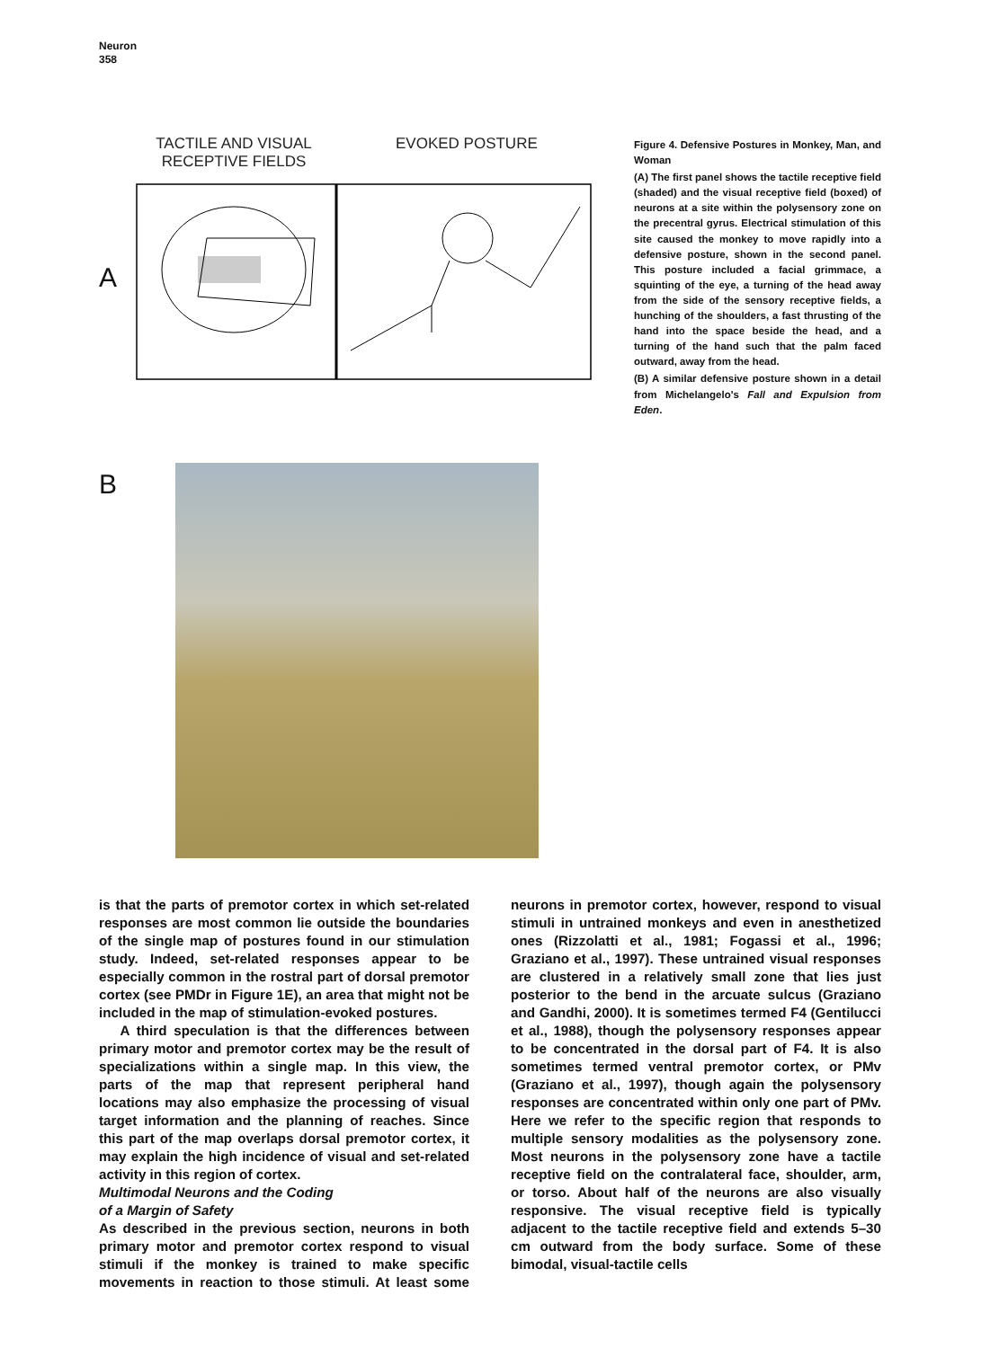Neuron
358
TACTILE AND VISUAL
RECEPTIVE FIELDS
EVOKED POSTURE
A
Figure 4. Defensive Postures in Monkey, Man, and Woman
(A) The first panel shows the tactile receptive field (shaded) and the visual receptive field (boxed) of neurons at a site within the polysensory zone on the precentral gyrus. Electrical stimulation of this site caused the monkey to move rapidly into a defensive posture, shown in the second panel. This posture included a facial grimmace, a squinting of the eye, a turning of the head away from the side of the sensory receptive fields, a hunching of the shoulders, a fast thrusting of the hand into the space beside the head, and a turning of the hand such that the palm faced outward, away from the head.
(B) A similar defensive posture shown in a detail from Michelangelo's Fall and Expulsion from Eden.
B
is that the parts of premotor cortex in which set-related responses are most common lie outside the boundaries of the single map of postures found in our stimulation study. Indeed, set-related responses appear to be especially common in the rostral part of dorsal premotor cortex (see PMDr in Figure 1E), an area that might not be included in the map of stimulation-evoked postures.
A third speculation is that the differences between primary motor and premotor cortex may be the result of specializations within a single map. In this view, the parts of the map that represent peripheral hand locations may also emphasize the processing of visual target information and the planning of reaches. Since this part of the map overlaps dorsal premotor cortex, it may explain the high incidence of visual and set-related activity in this region of cortex.
Multimodal Neurons and the Coding
of a Margin of Safety
As described in the previous section, neurons in both primary motor and premotor cortex respond to visual stimuli if the monkey is trained to make specific movements in reaction to those stimuli. At least some neurons in premotor cortex, however, respond to visual stimuli in untrained monkeys and even in anesthetized ones (Rizzolatti et al., 1981; Fogassi et al., 1996; Graziano et al., 1997). These untrained visual responses are clustered in a relatively small zone that lies just posterior to the bend in the arcuate sulcus (Graziano and Gandhi, 2000). It is sometimes termed F4 (Gentilucci et al., 1988), though the polysensory responses appear to be concentrated in the dorsal part of F4. It is also sometimes termed ventral premotor cortex, or PMv (Graziano et al., 1997), though again the polysensory responses are concentrated within only one part of PMv. Here we refer to the specific region that responds to multiple sensory modalities as the polysensory zone. Most neurons in the polysensory zone have a tactile receptive field on the contralateral face, shoulder, arm, or torso. About half of the neurons are also visually responsive. The visual receptive field is typically adjacent to the tactile receptive field and extends 5–30 cm outward from the body surface. Some of these bimodal, visual-tactile cells